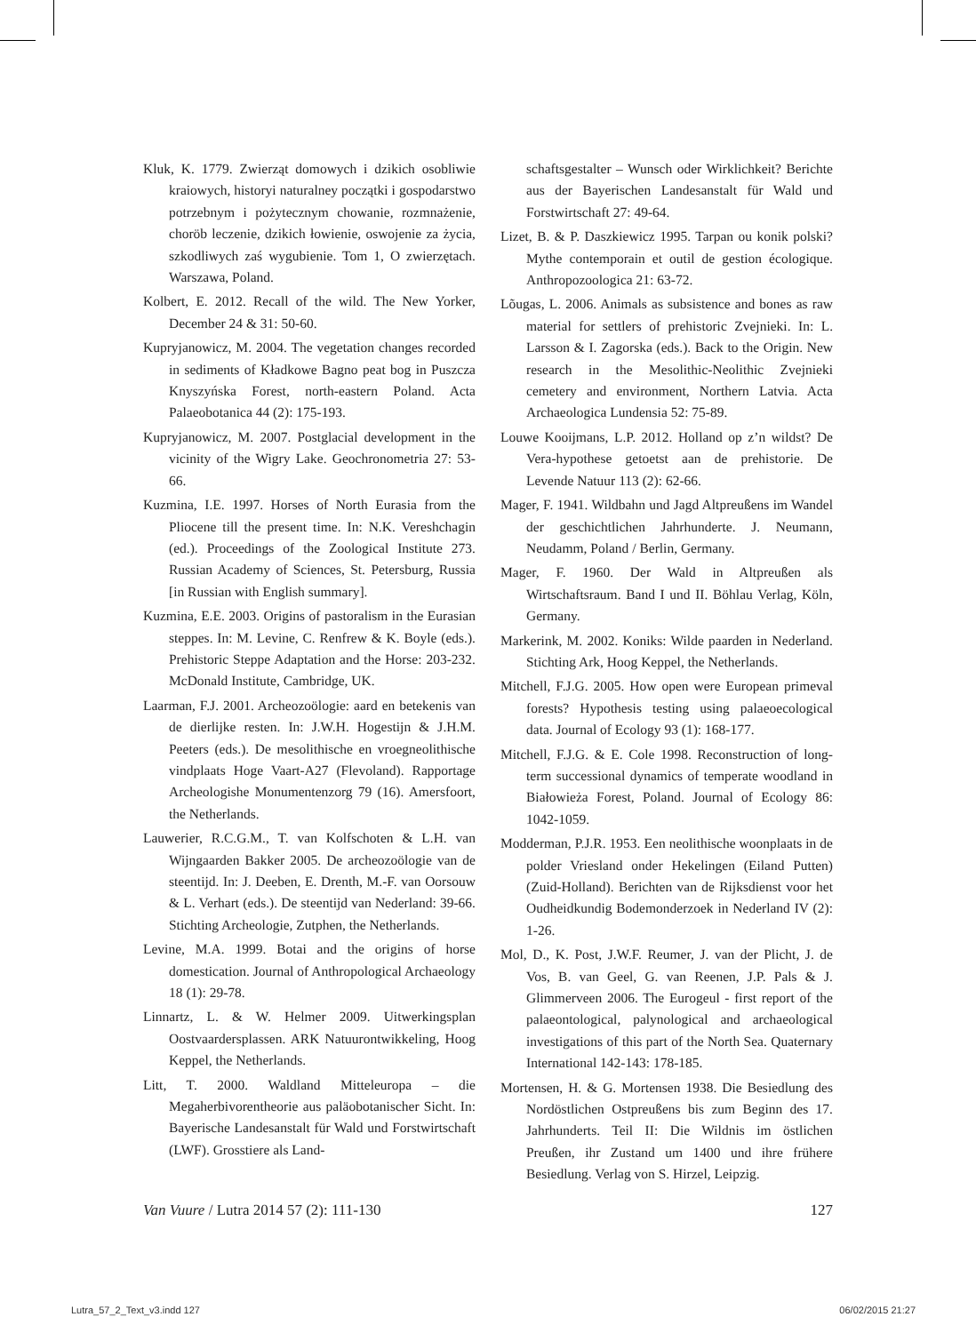Kluk, K. 1779. Zwierząt domowych i dzikich osobliwie kraiowych, historyi naturalney początki i gospodarstwo potrzebnym i pożytecznym chowanie, rozmnażenie, choröb leczenie, dzikich łowienie, oswojenie za życia, szkodliwych zaś wygubienie. Tom 1, O zwierzętach. Warszawa, Poland.
Kolbert, E. 2012. Recall of the wild. The New Yorker, December 24 & 31: 50-60.
Kupryjanowicz, M. 2004. The vegetation changes recorded in sediments of Kładkowe Bagno peat bog in Puszcza Knyszyńska Forest, north-eastern Poland. Acta Palaeobotanica 44 (2): 175-193.
Kupryjanowicz, M. 2007. Postglacial development in the vicinity of the Wigry Lake. Geochronometria 27: 53-66.
Kuzmina, I.E. 1997. Horses of North Eurasia from the Pliocene till the present time. In: N.K. Vereshchagin (ed.). Proceedings of the Zoological Institute 273. Russian Academy of Sciences, St. Petersburg, Russia [in Russian with English summary].
Kuzmina, E.E. 2003. Origins of pastoralism in the Eurasian steppes. In: M. Levine, C. Renfrew & K. Boyle (eds.). Prehistoric Steppe Adaptation and the Horse: 203-232. McDonald Institute, Cambridge, UK.
Laarman, F.J. 2001. Archeozoölogie: aard en betekenis van de dierlijke resten. In: J.W.H. Hogestijn & J.H.M. Peeters (eds.). De mesolithische en vroegneolithische vindplaats Hoge Vaart-A27 (Flevoland). Rapportage Archeologishe Monumentenzorg 79 (16). Amersfoort, the Netherlands.
Lauwerier, R.C.G.M., T. van Kolfschoten & L.H. van Wijngaarden Bakker 2005. De archeozoölogie van de steentijd. In: J. Deeben, E. Drenth, M.-F. van Oorsouw & L. Verhart (eds.). De steentijd van Nederland: 39-66. Stichting Archeologie, Zutphen, the Netherlands.
Levine, M.A. 1999. Botai and the origins of horse domestication. Journal of Anthropological Archaeology 18 (1): 29-78.
Linnartz, L. & W. Helmer 2009. Uitwerkingsplan Oostvaardersplassen. ARK Natuurontwikkeling, Hoog Keppel, the Netherlands.
Litt, T. 2000. Waldland Mitteleuropa – die Megaherbivorentheorie aus paläobotanischer Sicht. In: Bayerische Landesanstalt für Wald und Forstwirtschaft (LWF). Grosstiere als Land-
schaftsgestalter – Wunsch oder Wirklichkeit? Berichte aus der Bayerischen Landesanstalt für Wald und Forstwirtschaft 27: 49-64.
Lizet, B. & P. Daszkiewicz 1995. Tarpan ou konik polski? Mythe contemporain et outil de gestion écologique. Anthropozoologica 21: 63-72.
Lõugas, L. 2006. Animals as subsistence and bones as raw material for settlers of prehistoric Zvejnieki. In: L. Larsson & I. Zagorska (eds.). Back to the Origin. New research in the Mesolithic-Neolithic Zvejnieki cemetery and environment, Northern Latvia. Acta Archaeologica Lundensia 52: 75-89.
Louwe Kooijmans, L.P. 2012. Holland op z’n wildst? De Vera-hypothese getoetst aan de prehistorie. De Levende Natuur 113 (2): 62-66.
Mager, F. 1941. Wildbahn und Jagd Altpreußens im Wandel der geschichtlichen Jahrhunderte. J. Neumann, Neudamm, Poland / Berlin, Germany.
Mager, F. 1960. Der Wald in Altpreußen als Wirtschaftsraum. Band I und II. Böhlau Verlag, Köln, Germany.
Markerink, M. 2002. Koniks: Wilde paarden in Nederland. Stichting Ark, Hoog Keppel, the Netherlands.
Mitchell, F.J.G. 2005. How open were European primeval forests? Hypothesis testing using palaeoecological data. Journal of Ecology 93 (1): 168-177.
Mitchell, F.J.G. & E. Cole 1998. Reconstruction of long-term successional dynamics of temperate woodland in Białowieża Forest, Poland. Journal of Ecology 86: 1042-1059.
Modderman, P.J.R. 1953. Een neolithische woonplaats in de polder Vriesland onder Hekelingen (Eiland Putten) (Zuid-Holland). Berichten van de Rijksdienst voor het Oudheidkundig Bodemonderzoek in Nederland IV (2): 1-26.
Mol, D., K. Post, J.W.F. Reumer, J. van der Plicht, J. de Vos, B. van Geel, G. van Reenen, J.P. Pals & J. Glimmerveen 2006. The Eurogeul - first report of the palaeontological, palynological and archaeological investigations of this part of the North Sea. Quaternary International 142-143: 178-185.
Mortensen, H. & G. Mortensen 1938. Die Besiedlung des Nordöstlichen Ostpreußens bis zum Beginn des 17. Jahrhunderts. Teil II: Die Wildnis im östlichen Preußen, ihr Zustand um 1400 und ihre frühere Besiedlung. Verlag von S. Hirzel, Leipzig.
Van Vuure / Lutra 2014 57 (2): 111-130 127
Lutra_57_2_Text_v3.indd 127 06/02/2015 21:27